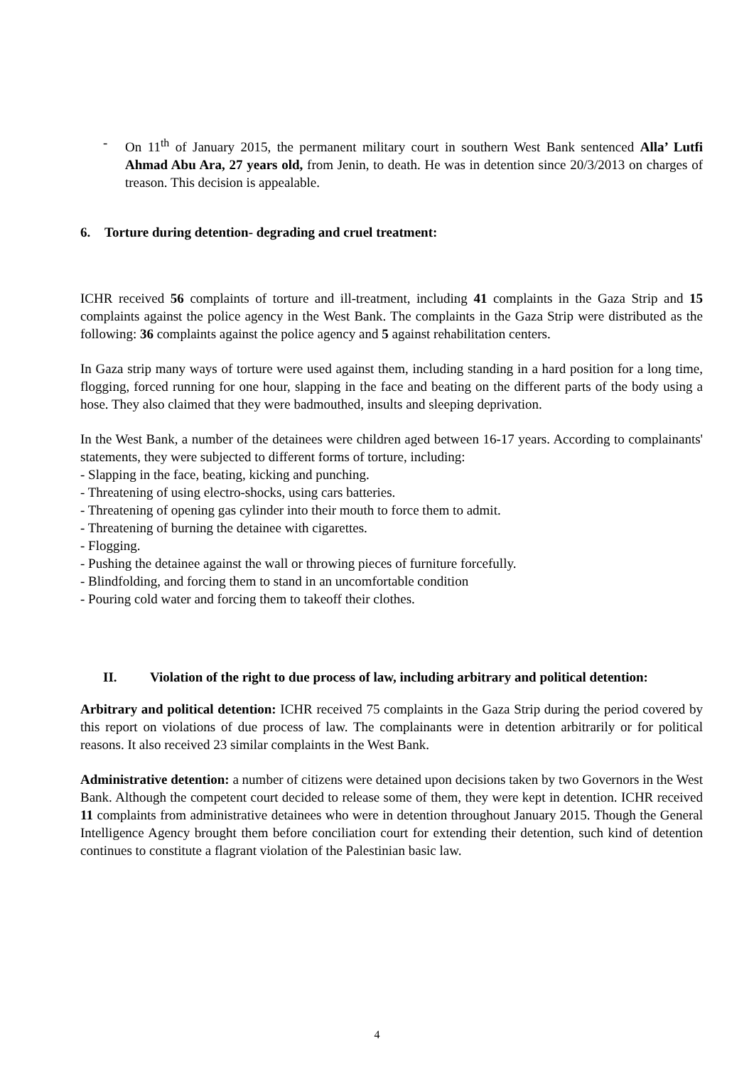- On 11<sup>th</sup> of January 2015, the permanent military court in southern West Bank sentenced Alla’ Lutfi Ahmad Abu Ara, 27 years old, from Jenin, to death. He was in detention since 20/3/2013 on charges of treason. This decision is appealable.
6. Torture during detention- degrading and cruel treatment:
ICHR received 56 complaints of torture and ill-treatment, including 41 complaints in the Gaza Strip and 15 complaints against the police agency in the West Bank. The complaints in the Gaza Strip were distributed as the following: 36 complaints against the police agency and 5 against rehabilitation centers.
In Gaza strip many ways of torture were used against them, including standing in a hard position for a long time, flogging, forced running for one hour, slapping in the face and beating on the different parts of the body using a hose. They also claimed that they were badmouthed, insults and sleeping deprivation.
In the West Bank, a number of the detainees were children aged between 16-17 years. According to complainants' statements, they were subjected to different forms of torture, including:
- Slapping in the face, beating, kicking and punching.
- Threatening of using electro-shocks, using cars batteries.
- Threatening of opening gas cylinder into their mouth to force them to admit.
- Threatening of burning the detainee with cigarettes.
- Flogging.
- Pushing the detainee against the wall or throwing pieces of furniture forcefully.
- Blindfolding, and forcing them to stand in an uncomfortable condition
- Pouring cold water and forcing them to takeoff their clothes.
II. Violation of the right to due process of law, including arbitrary and political detention:
Arbitrary and political detention: ICHR received 75 complaints in the Gaza Strip during the period covered by this report on violations of due process of law. The complainants were in detention arbitrarily or for political reasons. It also received 23 similar complaints in the West Bank.
Administrative detention: a number of citizens were detained upon decisions taken by two Governors in the West Bank. Although the competent court decided to release some of them, they were kept in detention. ICHR received 11 complaints from administrative detainees who were in detention throughout January 2015. Though the General Intelligence Agency brought them before conciliation court for extending their detention, such kind of detention continues to constitute a flagrant violation of the Palestinian basic law.
4